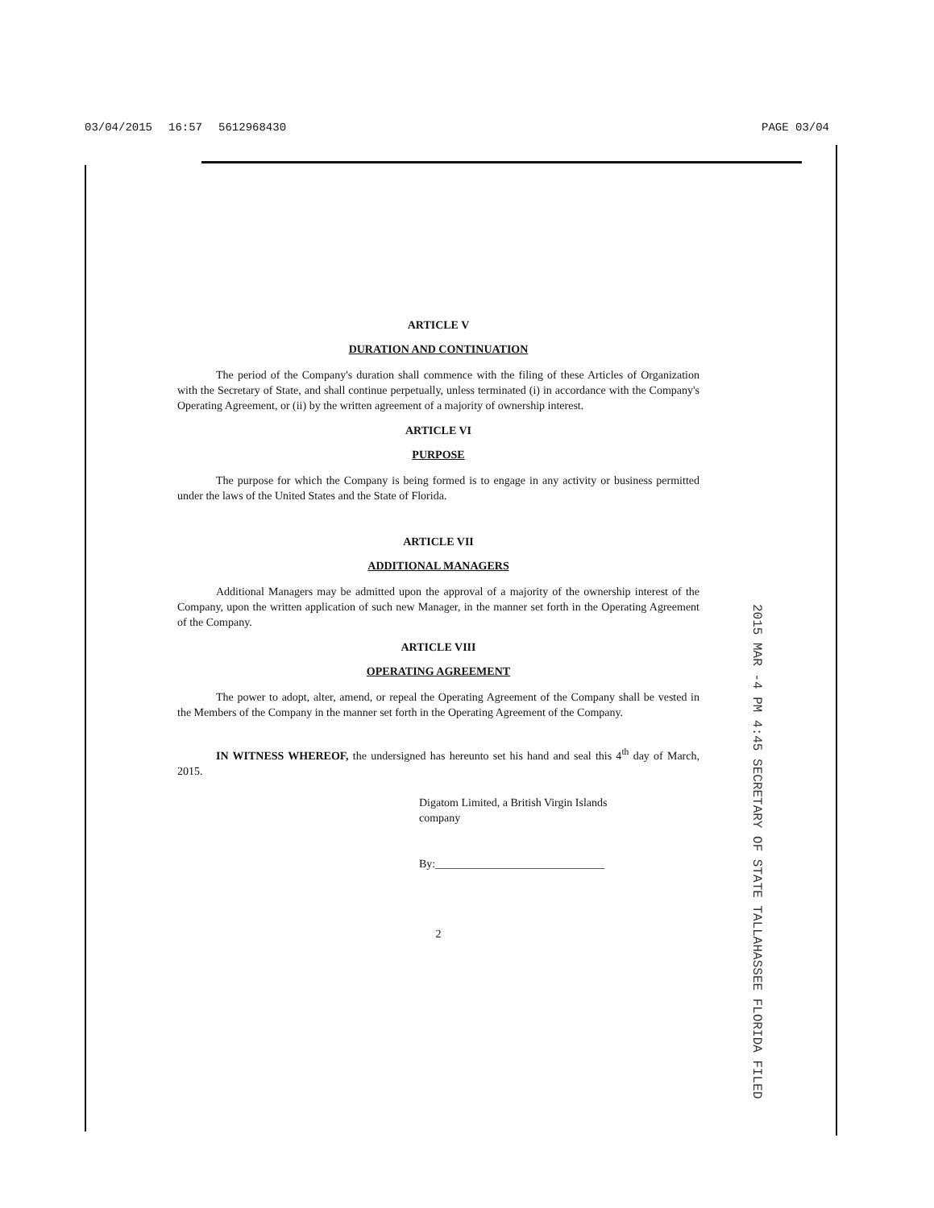03/04/2015 16:57 5612968430 PAGE 03/04
ARTICLE V
DURATION AND CONTINUATION
The period of the Company's duration shall commence with the filing of these Articles of Organization with the Secretary of State, and shall continue perpetually, unless terminated (i) in accordance with the Company's Operating Agreement, or (ii) by the written agreement of a majority of ownership interest.
ARTICLE VI
PURPOSE
The purpose for which the Company is being formed is to engage in any activity or business permitted under the laws of the United States and the State of Florida.
ARTICLE VII
ADDITIONAL MANAGERS
Additional Managers may be admitted upon the approval of a majority of the ownership interest of the Company, upon the written application of such new Manager, in the manner set forth in the Operating Agreement of the Company.
ARTICLE VIII
OPERATING AGREEMENT
The power to adopt, alter, amend, or repeal the Operating Agreement of the Company shall be vested in the Members of the Company in the manner set forth in the Operating Agreement of the Company.
IN WITNESS WHEREOF, the undersigned has hereunto set his hand and seal this 4<sup>th</sup> day of March, 2015.
Digatom Limited, a British Virgin Islands
company
By:______________________________
2
2015 MAR -4 PM 4:45 SECRETARY OF STATE TALLAHASSEE FLORIDA FILED